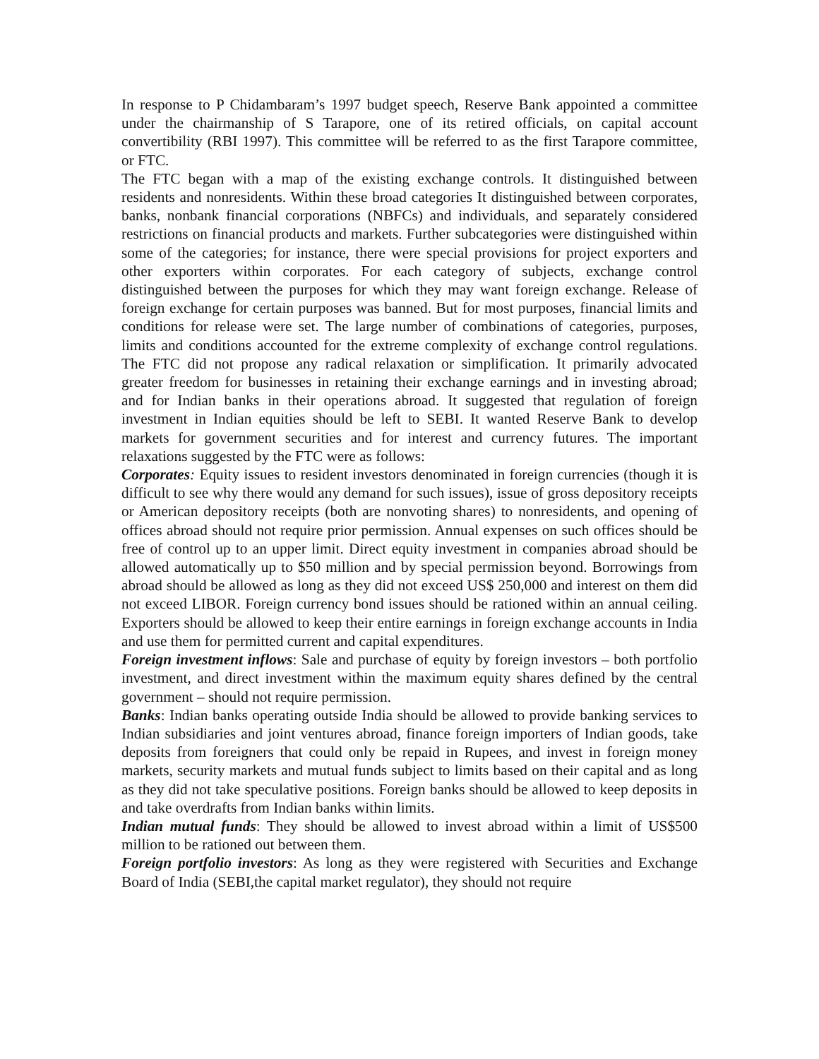In response to P Chidambaram’s 1997 budget speech, Reserve Bank appointed a committee under the chairmanship of S Tarapore, one of its retired officials, on capital account convertibility (RBI 1997). This committee will be referred to as the first Tarapore committee, or FTC.
The FTC began with a map of the existing exchange controls. It distinguished between residents and nonresidents. Within these broad categories It distinguished between corporates, banks, nonbank financial corporations (NBFCs) and individuals, and separately considered restrictions on financial products and markets. Further subcategories were distinguished within some of the categories; for instance, there were special provisions for project exporters and other exporters within corporates. For each category of subjects, exchange control distinguished between the purposes for which they may want foreign exchange. Release of foreign exchange for certain purposes was banned. But for most purposes, financial limits and conditions for release were set. The large number of combinations of categories, purposes, limits and conditions accounted for the extreme complexity of exchange control regulations. The FTC did not propose any radical relaxation or simplification. It primarily advocated greater freedom for businesses in retaining their exchange earnings and in investing abroad; and for Indian banks in their operations abroad. It suggested that regulation of foreign investment in Indian equities should be left to SEBI. It wanted Reserve Bank to develop markets for government securities and for interest and currency futures. The important relaxations suggested by the FTC were as follows:
Corporates: Equity issues to resident investors denominated in foreign currencies (though it is difficult to see why there would any demand for such issues), issue of gross depository receipts or American depository receipts (both are nonvoting shares) to nonresidents, and opening of offices abroad should not require prior permission. Annual expenses on such offices should be free of control up to an upper limit. Direct equity investment in companies abroad should be allowed automatically up to $50 million and by special permission beyond. Borrowings from abroad should be allowed as long as they did not exceed US$ 250,000 and interest on them did not exceed LIBOR. Foreign currency bond issues should be rationed within an annual ceiling. Exporters should be allowed to keep their entire earnings in foreign exchange accounts in India and use them for permitted current and capital expenditures.
Foreign investment inflows: Sale and purchase of equity by foreign investors – both portfolio investment, and direct investment within the maximum equity shares defined by the central government – should not require permission.
Banks: Indian banks operating outside India should be allowed to provide banking services to Indian subsidiaries and joint ventures abroad, finance foreign importers of Indian goods, take deposits from foreigners that could only be repaid in Rupees, and invest in foreign money markets, security markets and mutual funds subject to limits based on their capital and as long as they did not take speculative positions. Foreign banks should be allowed to keep deposits in and take overdrafts from Indian banks within limits.
Indian mutual funds: They should be allowed to invest abroad within a limit of US$500 million to be rationed out between them.
Foreign portfolio investors: As long as they were registered with Securities and Exchange Board of India (SEBI,the capital market regulator), they should not require